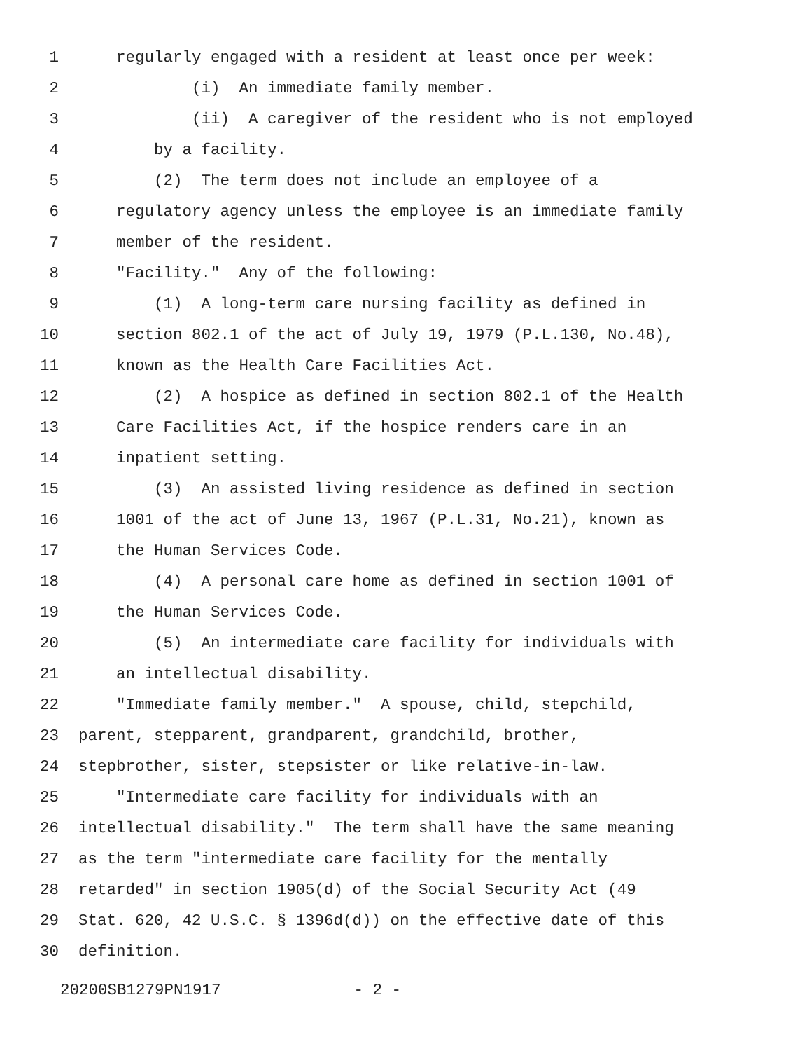1 regularly engaged with a resident at least once per week:
2 (i) An immediate family member.
3 (ii) A caregiver of the resident who is not employed
4 by a facility.
5 (2) The term does not include an employee of a
6 regulatory agency unless the employee is an immediate family
7 member of the resident.
8 "Facility." Any of the following:
9 (1) A long-term care nursing facility as defined in
10 section 802.1 of the act of July 19, 1979 (P.L.130, No.48),
11 known as the Health Care Facilities Act.
12 (2) A hospice as defined in section 802.1 of the Health
13 Care Facilities Act, if the hospice renders care in an
14 inpatient setting.
15 (3) An assisted living residence as defined in section
16 1001 of the act of June 13, 1967 (P.L.31, No.21), known as
17 the Human Services Code.
18 (4) A personal care home as defined in section 1001 of
19 the Human Services Code.
20 (5) An intermediate care facility for individuals with
21 an intellectual disability.
22 "Immediate family member." A spouse, child, stepchild,
23 parent, stepparent, grandparent, grandchild, brother,
24 stepbrother, sister, stepsister or like relative-in-law.
25 "Intermediate care facility for individuals with an
26 intellectual disability." The term shall have the same meaning
27 as the term "intermediate care facility for the mentally
28 retarded" in section 1905(d) of the Social Security Act (49
29 Stat. 620, 42 U.S.C. § 1396d(d)) on the effective date of this
30 definition.
20200SB1279PN1917 - 2 -